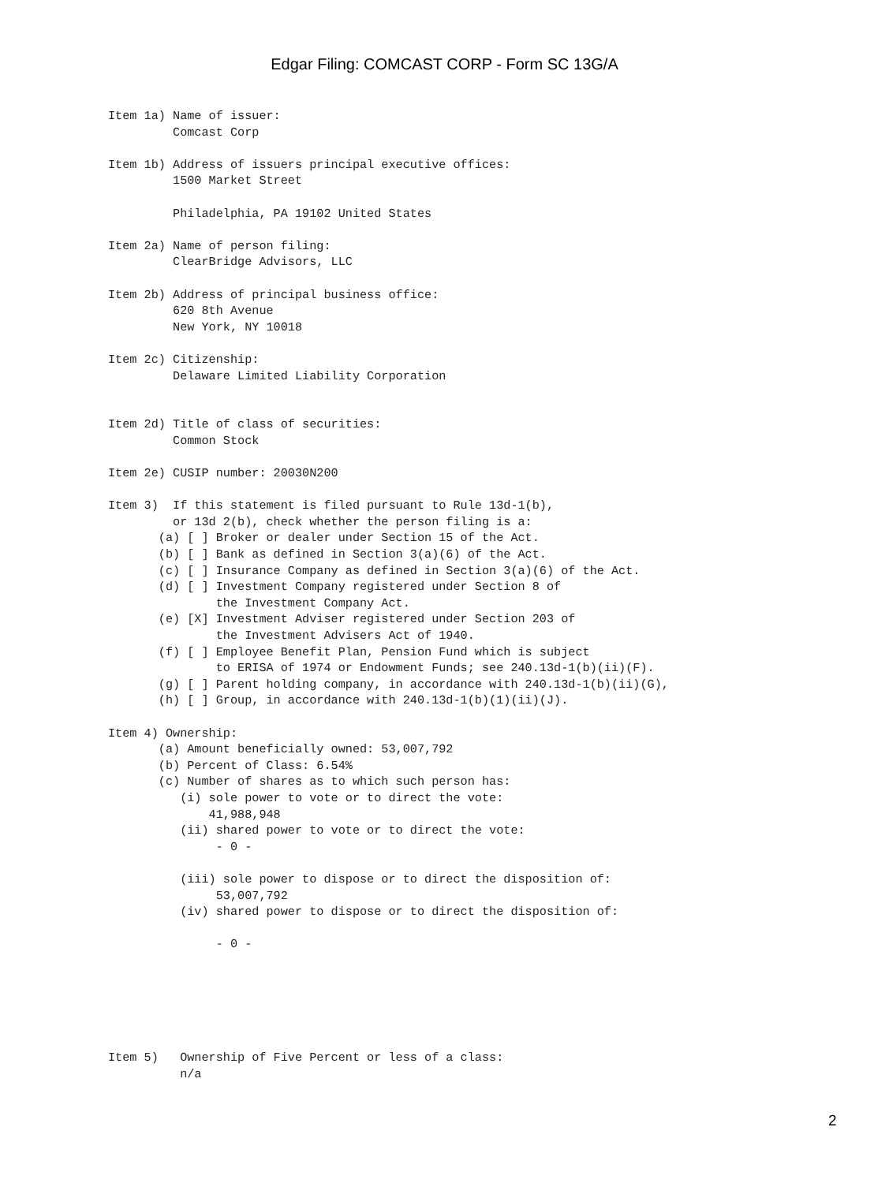Edgar Filing: COMCAST CORP - Form SC 13G/A
Item 1a) Name of issuer:
         Comcast Corp

Item 1b) Address of issuers principal executive offices:
         1500 Market Street

         Philadelphia, PA 19102 United States

Item 2a) Name of person filing:
         ClearBridge Advisors, LLC

Item 2b) Address of principal business office:
         620 8th Avenue
         New York, NY 10018

Item 2c) Citizenship:
         Delaware Limited Liability Corporation


Item 2d) Title of class of securities:
         Common Stock

Item 2e) CUSIP number: 20030N200

Item 3)  If this statement is filed pursuant to Rule 13d-1(b),
         or 13d 2(b), check whether the person filing is a:
       (a) [ ] Broker or dealer under Section 15 of the Act.
       (b) [ ] Bank as defined in Section 3(a)(6) of the Act.
       (c) [ ] Insurance Company as defined in Section 3(a)(6) of the Act.
       (d) [ ] Investment Company registered under Section 8 of
               the Investment Company Act.
       (e) [X] Investment Adviser registered under Section 203 of
               the Investment Advisers Act of 1940.
       (f) [ ] Employee Benefit Plan, Pension Fund which is subject
               to ERISA of 1974 or Endowment Funds; see 240.13d-1(b)(ii)(F).
       (g) [ ] Parent holding company, in accordance with 240.13d-1(b)(ii)(G),
       (h) [ ] Group, in accordance with 240.13d-1(b)(1)(ii)(J).

Item 4) Ownership:
       (a) Amount beneficially owned: 53,007,792
       (b) Percent of Class: 6.54%
       (c) Number of shares as to which such person has:
          (i) sole power to vote or to direct the vote:
              41,988,948
          (ii) shared power to vote or to direct the vote:
               - 0 -

          (iii) sole power to dispose or to direct the disposition of:
               53,007,792
          (iv) shared power to dispose or to direct the disposition of:

               - 0 -






Item 5)   Ownership of Five Percent or less of a class:
          n/a
2